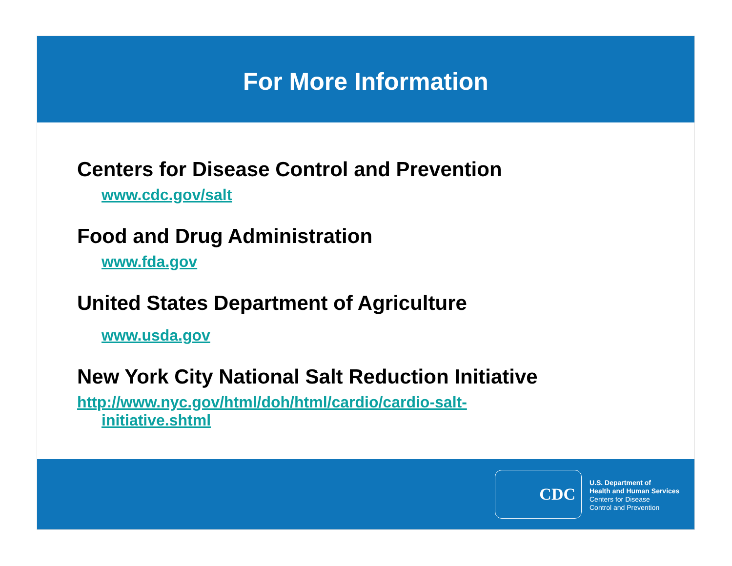For More Information
Centers for Disease Control and Prevention
www.cdc.gov/salt
Food and Drug Administration
www.fda.gov
United States Department of Agriculture
www.usda.gov
New York City National Salt Reduction Initiative
http://www.nyc.gov/html/doh/html/cardio/cardio-salt-
initiative.shtml
CDC
U.S. Department of
Health and Human Services
Centers for Disease
Control and Prevention